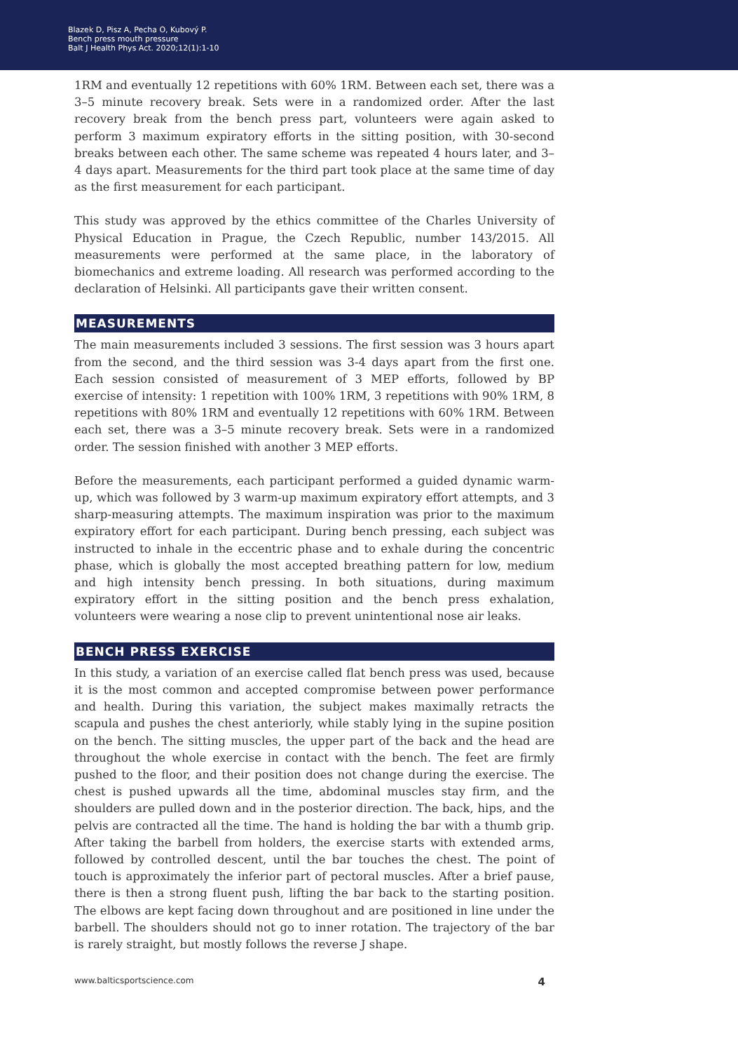Blazek D, Pisz A, Pecha O, Kubový P.
Bench press mouth pressure
Balt J Health Phys Act. 2020;12(1):1-10
1RM and eventually 12 repetitions with 60% 1RM. Between each set, there was a 3–5 minute recovery break. Sets were in a randomized order. After the last recovery break from the bench press part, volunteers were again asked to perform 3 maximum expiratory efforts in the sitting position, with 30-second breaks between each other. The same scheme was repeated 4 hours later, and 3–4 days apart. Measurements for the third part took place at the same time of day as the first measurement for each participant.
This study was approved by the ethics committee of the Charles University of Physical Education in Prague, the Czech Republic, number 143/2015. All measurements were performed at the same place, in the laboratory of biomechanics and extreme loading. All research was performed according to the declaration of Helsinki. All participants gave their written consent.
MEASUREMENTS
The main measurements included 3 sessions. The first session was 3 hours apart from the second, and the third session was 3-4 days apart from the first one. Each session consisted of measurement of 3 MEP efforts, followed by BP exercise of intensity: 1 repetition with 100% 1RM, 3 repetitions with 90% 1RM, 8 repetitions with 80% 1RM and eventually 12 repetitions with 60% 1RM. Between each set, there was a 3–5 minute recovery break. Sets were in a randomized order. The session finished with another 3 MEP efforts.
Before the measurements, each participant performed a guided dynamic warm-up, which was followed by 3 warm-up maximum expiratory effort attempts, and 3 sharp-measuring attempts. The maximum inspiration was prior to the maximum expiratory effort for each participant. During bench pressing, each subject was instructed to inhale in the eccentric phase and to exhale during the concentric phase, which is globally the most accepted breathing pattern for low, medium and high intensity bench pressing. In both situations, during maximum expiratory effort in the sitting position and the bench press exhalation, volunteers were wearing a nose clip to prevent unintentional nose air leaks.
BENCH PRESS EXERCISE
In this study, a variation of an exercise called flat bench press was used, because it is the most common and accepted compromise between power performance and health. During this variation, the subject makes maximally retracts the scapula and pushes the chest anteriorly, while stably lying in the supine position on the bench. The sitting muscles, the upper part of the back and the head are throughout the whole exercise in contact with the bench. The feet are firmly pushed to the floor, and their position does not change during the exercise. The chest is pushed upwards all the time, abdominal muscles stay firm, and the shoulders are pulled down and in the posterior direction. The back, hips, and the pelvis are contracted all the time. The hand is holding the bar with a thumb grip. After taking the barbell from holders, the exercise starts with extended arms, followed by controlled descent, until the bar touches the chest. The point of touch is approximately the inferior part of pectoral muscles. After a brief pause, there is then a strong fluent push, lifting the bar back to the starting position. The elbows are kept facing down throughout and are positioned in line under the barbell. The shoulders should not go to inner rotation. The trajectory of the bar is rarely straight, but mostly follows the reverse J shape.
www.balticsportscience.com 4